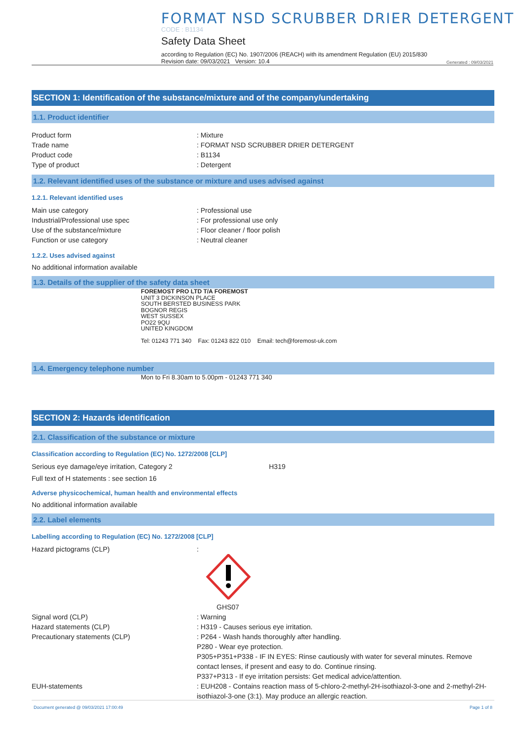FORMAT NSD SCRUBBER DRIER DETERGENT
CODE : B1134
Safety Data Sheet
according to Regulation (EC) No. 1907/2006 (REACH) with its amendment Regulation (EU) 2015/830
Revision date: 09/03/2021 Version: 10.4 Generated : 09/03/2021
SECTION 1: Identification of the substance/mixture and of the company/undertaking
1.1. Product identifier
Product form: Mixture
Trade name: FORMAT NSD SCRUBBER DRIER DETERGENT
Product code: B1134
Type of product: Detergent
1.2. Relevant identified uses of the substance or mixture and uses advised against
1.2.1. Relevant identified uses
Main use category: Professional use
Industrial/Professional use spec: For professional use only
Use of the substance/mixture: Floor cleaner / floor polish
Function or use category: Neutral cleaner
1.2.2. Uses advised against
No additional information available
1.3. Details of the supplier of the safety data sheet
FOREMOST PRO LTD T/A FOREMOST
UNIT 3 DICKINSON PLACE
SOUTH BERSTED BUSINESS PARK
BOGNOR REGIS
WEST SUSSEX
PO22 9QU
UNITED KINGDOM
Tel: 01243 771 340 Fax: 01243 822 010 Email: tech@foremost-uk.com
1.4. Emergency telephone number
Mon to Fri 8.30am to 5.00pm - 01243 771 340
SECTION 2: Hazards identification
2.1. Classification of the substance or mixture
Classification according to Regulation (EC) No. 1272/2008 [CLP]
Serious eye damage/eye irritation, Category 2 H319
Full text of H statements : see section 16
Adverse physicochemical, human health and environmental effects
No additional information available
2.2. Label elements
Labelling according to Regulation (EC) No. 1272/2008 [CLP]
Hazard pictograms (CLP):
GHS07
Signal word (CLP): Warning
Hazard statements (CLP): H319 - Causes serious eye irritation.
Precautionary statements (CLP): P264 - Wash hands thoroughly after handling.
P280 - Wear eye protection.
P305+P351+P338 - IF IN EYES: Rinse cautiously with water for several minutes. Remove contact lenses, if present and easy to do. Continue rinsing.
P337+P313 - If eye irritation persists: Get medical advice/attention.
EUH-statements: EUH208 - Contains reaction mass of 5-chloro-2-methyl-2H-isothiazol-3-one and 2-methyl-2H-isothiazol-3-one (3:1). May produce an allergic reaction.
Document generated @ 09/03/2021 17:00:49 Page 1 of 8